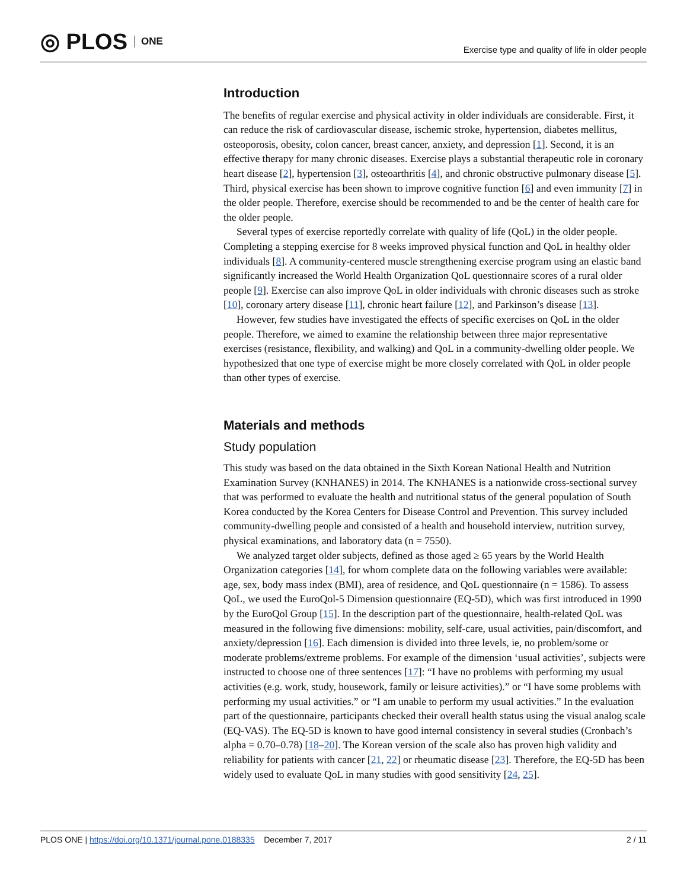◎ PLOS ONE
Exercise type and quality of life in older people
Introduction
The benefits of regular exercise and physical activity in older individuals are considerable. First, it can reduce the risk of cardiovascular disease, ischemic stroke, hypertension, diabetes mellitus, osteoporosis, obesity, colon cancer, breast cancer, anxiety, and depression [1]. Second, it is an effective therapy for many chronic diseases. Exercise plays a substantial therapeutic role in coronary heart disease [2], hypertension [3], osteoarthritis [4], and chronic obstructive pulmonary disease [5]. Third, physical exercise has been shown to improve cognitive function [6] and even immunity [7] in the older people. Therefore, exercise should be recommended to and be the center of health care for the older people.
Several types of exercise reportedly correlate with quality of life (QoL) in the older people. Completing a stepping exercise for 8 weeks improved physical function and QoL in healthy older individuals [8]. A community-centered muscle strengthening exercise program using an elastic band significantly increased the World Health Organization QoL questionnaire scores of a rural older people [9]. Exercise can also improve QoL in older individuals with chronic diseases such as stroke [10], coronary artery disease [11], chronic heart failure [12], and Parkinson’s disease [13].
However, few studies have investigated the effects of specific exercises on QoL in the older people. Therefore, we aimed to examine the relationship between three major representative exercises (resistance, flexibility, and walking) and QoL in a community-dwelling older people. We hypothesized that one type of exercise might be more closely correlated with QoL in older people than other types of exercise.
Materials and methods
Study population
This study was based on the data obtained in the Sixth Korean National Health and Nutrition Examination Survey (KNHANES) in 2014. The KNHANES is a nationwide cross-sectional survey that was performed to evaluate the health and nutritional status of the general population of South Korea conducted by the Korea Centers for Disease Control and Prevention. This survey included community-dwelling people and consisted of a health and household interview, nutrition survey, physical examinations, and laboratory data (n = 7550).
We analyzed target older subjects, defined as those aged ≥ 65 years by the World Health Organization categories [14], for whom complete data on the following variables were available: age, sex, body mass index (BMI), area of residence, and QoL questionnaire (n = 1586). To assess QoL, we used the EuroQol-5 Dimension questionnaire (EQ-5D), which was first introduced in 1990 by the EuroQol Group [15]. In the description part of the questionnaire, health-related QoL was measured in the following five dimensions: mobility, self-care, usual activities, pain/discomfort, and anxiety/depression [16]. Each dimension is divided into three levels, ie, no problem/some or moderate problems/extreme problems. For example of the dimension ‘usual activities’, subjects were instructed to choose one of three sentences [17]: “I have no problems with performing my usual activities (e.g. work, study, housework, family or leisure activities).” or “I have some problems with performing my usual activities.” or “I am unable to perform my usual activities.” In the evaluation part of the questionnaire, participants checked their overall health status using the visual analog scale (EQ-VAS). The EQ-5D is known to have good internal consistency in several studies (Cronbach’s alpha = 0.70–0.78) [18–20]. The Korean version of the scale also has proven high validity and reliability for patients with cancer [21, 22] or rheumatic disease [23]. Therefore, the EQ-5D has been widely used to evaluate QoL in many studies with good sensitivity [24, 25].
PLOS ONE | https://doi.org/10.1371/journal.pone.0188335 December 7, 2017 2 / 11